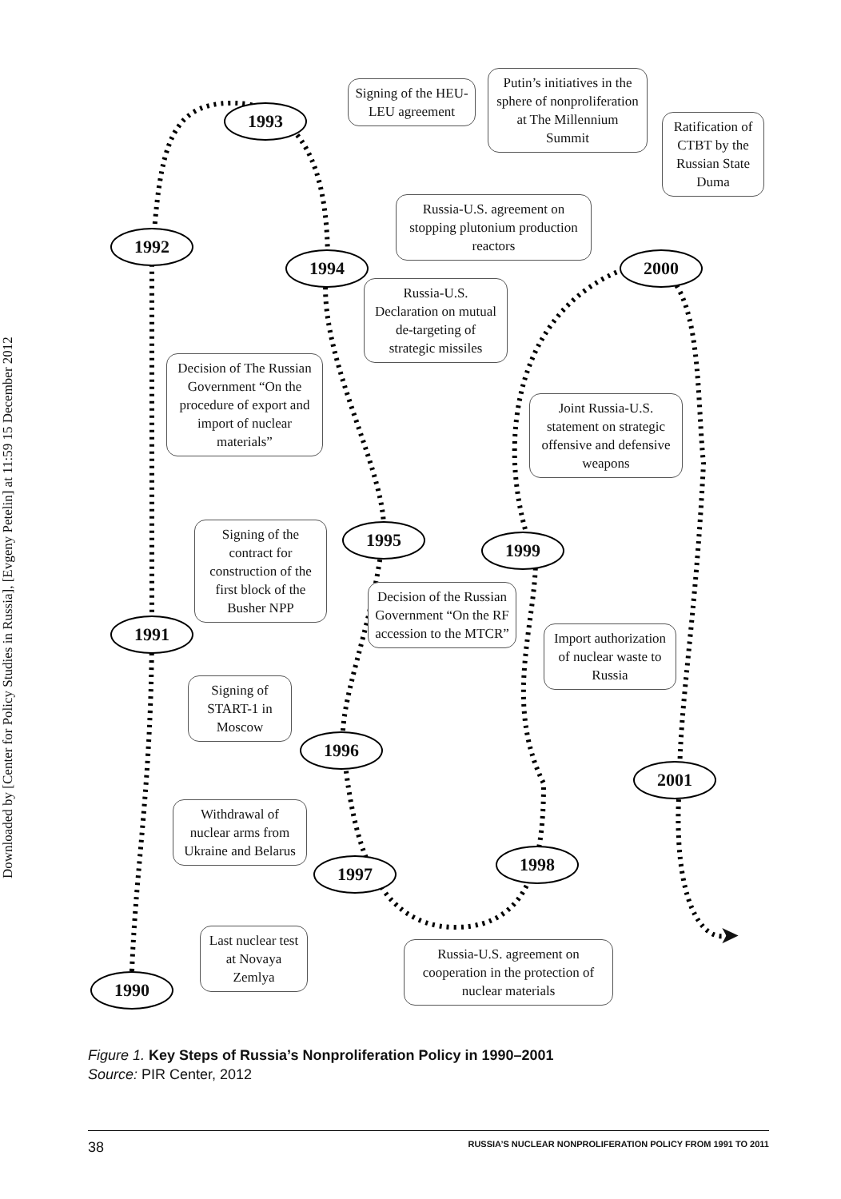Downloaded by [Center for Policy Studies in Russia], [Evgeny Petelin] at 11:59 15 December 2012
Signing of the HEU-LEU agreement
Putin’s initiatives in the sphere of nonproliferation at The Millennium Summit
Ratification of CTBT by the Russian State Duma
1993
Russia-U.S. agreement on stopping plutonium production reactors
1992
1994 2000
Russia-U.S. Declaration on mutual de-targeting of strategic missiles
Decision of The Russian Government “On the procedure of export and import of nuclear materials”
Joint Russia-U.S. statement on strategic offensive and defensive weapons
Signing of the contract for construction of the first block of the Busher NPP
1995 1999
Decision of the Russian Government “On the RF accession to the MTCR”
1991
Import authorization of nuclear waste to Russia
Signing of START-1 in Moscow
1996
2001
Withdrawal of nuclear arms from Ukraine and Belarus
1998
1997
Last nuclear test at Novaya Zemlya
Russia-U.S. agreement on cooperation in the protection of nuclear materials
1990
➤
Figure 1. Key Steps of Russia’s Nonproliferation Policy in 1990–2001
Source: PIR Center, 2012
38 RUSSIA’S NUCLEAR NONPROLIFERATION POLICY FROM 1991 TO 2011